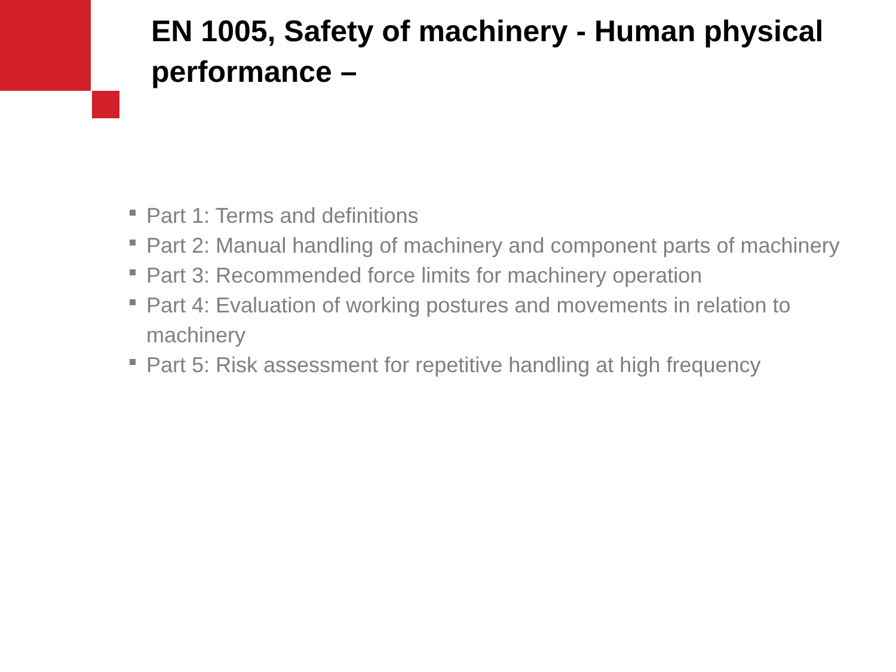EN 1005, Safety of machinery - Human physical performance –
Part 1: Terms and definitions
Part 2: Manual handling of machinery and component parts of machinery
Part 3: Recommended force limits for machinery operation
Part 4: Evaluation of working postures and movements in relation to machinery
Part 5: Risk assessment for repetitive handling at high frequency